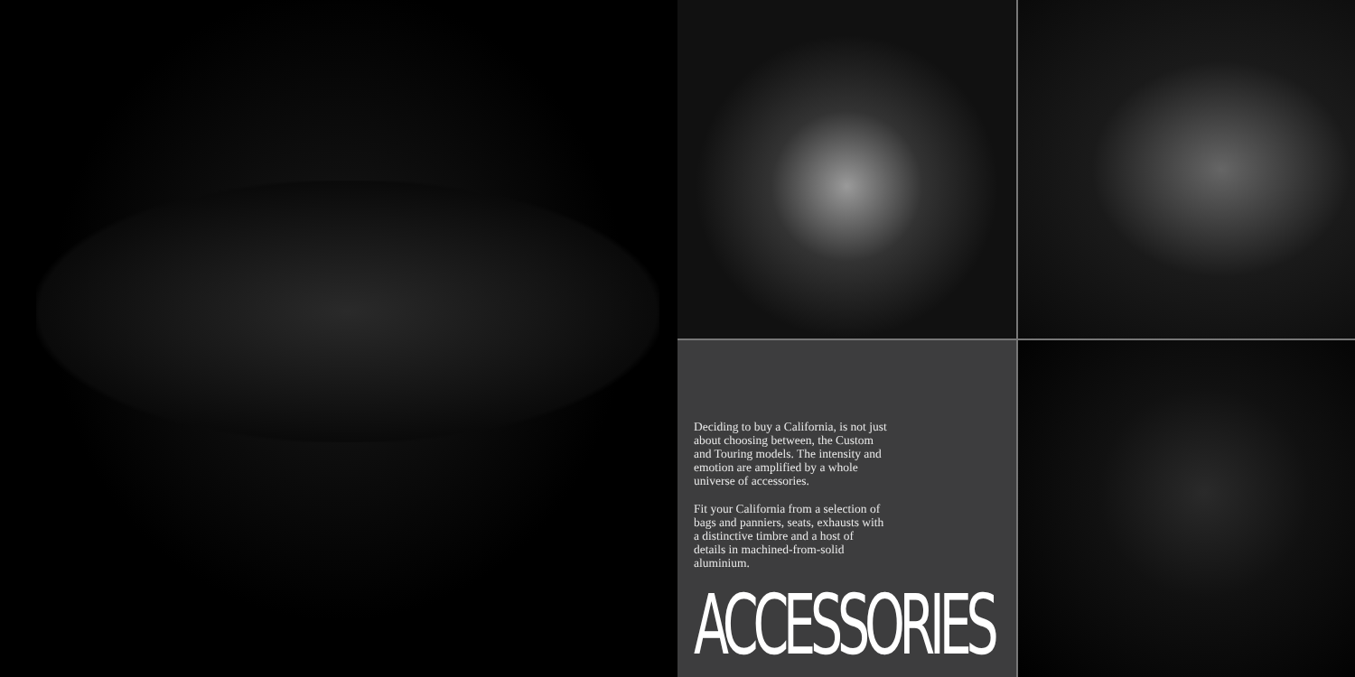Deciding to buy a California, is not just about choosing between, the Custom and Touring models. The intensity and emotion are amplified by a whole universe of accessories.
Fit your California from a selection of bags and panniers, seats, exhausts with a distinctive timbre and a host of details in machined-from-solid aluminium.
ACCESSORIES